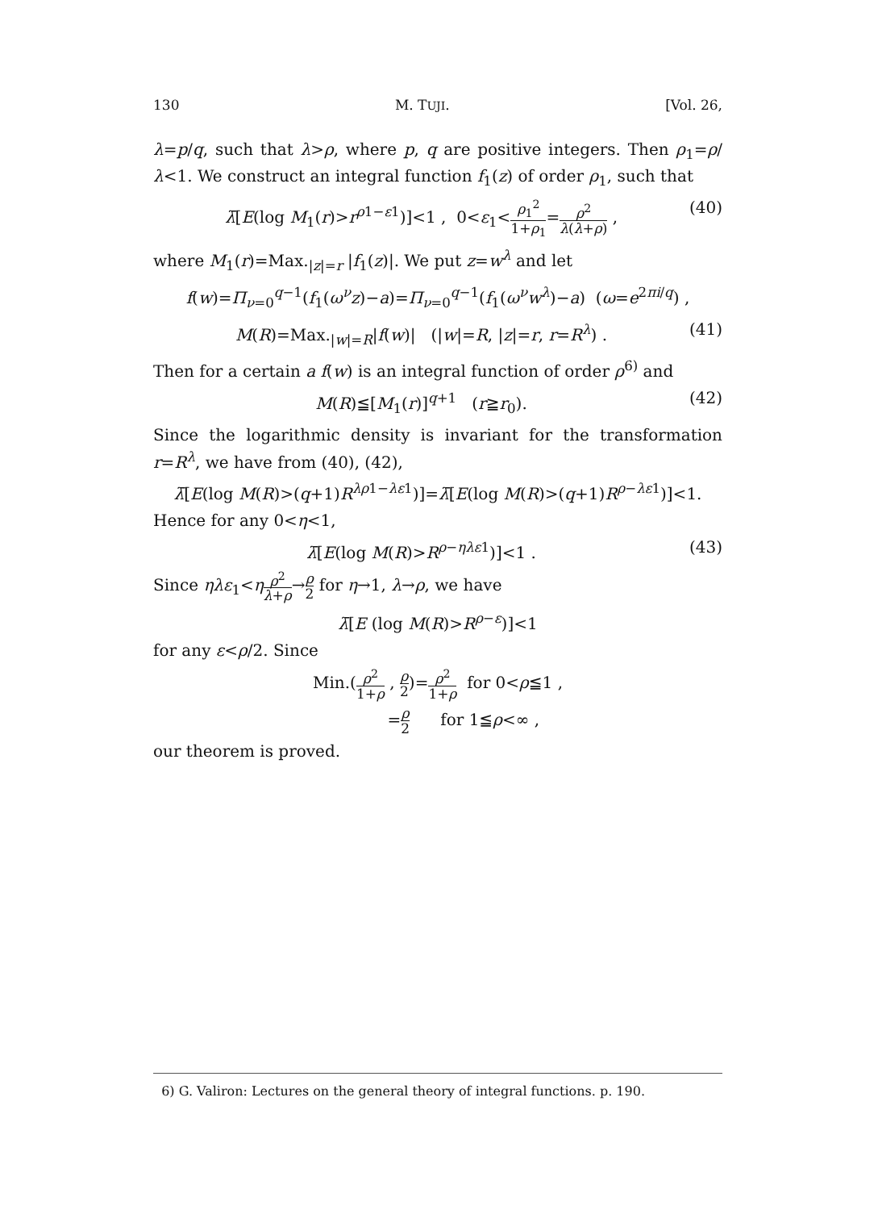130 M. TUJI. [Vol. 26,
λ=p/q, such that λ>ρ, where p, q are positive integers. Then ρ<sub>1</sub>=ρ/λ<1. We construct an integral function f<sub>1</sub>(z) of order ρ<sub>1</sub>, such that
λ̄[E(log M<sub>1</sub>(r)>r<sup>ρ1−ε1</sup>)]<1 , 0<ε<sub>1</sub><ρ<sub>1</sub><sup>2</sup> 1+ρ<sub>1</sub>=ρ<sup>2</sup> λ(λ+ρ) , (40)
where M<sub>1</sub>(r)=Max.<sub>|z|=r</sub> |f<sub>1</sub>(z)|. We put z=w<sup>λ</sup> and let
f(w)=Π<sub>ν=0</sub><sup>q−1</sup>(f<sub>1</sub>(ω<sup>ν</sup>z)−a)=Π<sub>ν=0</sub><sup>q−1</sup>(f<sub>1</sub>(ω<sup>ν</sup>w<sup>λ</sup>)−a) (ω=e<sup>2πi/q</sup>) ,
M(R)=Max.<sub>|w|=R</sub>|f(w)| (|w|=R, |z|=r, r=R<sup>λ</sup>) . (41)
Then for a certain a f(w) is an integral function of order ρ<sup>6)</sup> and
M(R)≦[M<sub>1</sub>(r)]<sup>q+1</sup> (r≧r<sub>0</sub>). (42)
Since the logarithmic density is invariant for the transformation r=R<sup>λ</sup>, we have from (40), (42),
λ̄[E(log M(R)>(q+1)R<sup>λρ1−λε1</sup>)]=λ̄[E(log M(R)>(q+1)R<sup>ρ−λε1</sup>)]<1.
Hence for any 0<η<1,
λ̄[E(log M(R)>R<sup>ρ−ηλε1</sup>)]<1 . (43)
Since ηλε<sub>1</sub><ηρ<sup>2</sup> λ+ρ→ρ 2 for η→1, λ→ρ, we have
λ̄[E (log M(R)>R<sup>ρ−ε</sup>)]<1
for any ε<ρ/2. Since
Min.(ρ<sup>2</sup> 1+ρ , ρ 2)=ρ<sup>2</sup> 1+ρ for 0<ρ≦1 ,
=ρ 2 for 1≦ρ<∞ ,
our theorem is proved.
6) G. Valiron: Lectures on the general theory of integral functions. p. 190.